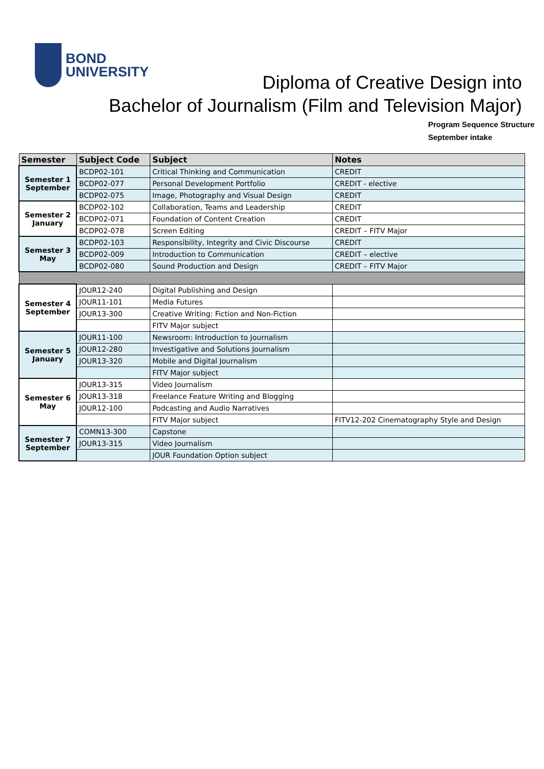BOND
UNIVERSITY
Diploma of Creative Design into
Bachelor of Journalism (Film and Television Major)
Program Sequence Structure
September intake
| Semester | Subject Code | Subject | Notes |
| --- | --- | --- | --- |
| Semester 1 September | BCDP02-101 | Critical Thinking and Communication | CREDIT |
| | BCDP02-077 | Personal Development Portfolio | CREDIT - elective |
| | BCDP02-075 | Image, Photography and Visual Design | CREDIT |
| Semester 2 January | BCDP02-102 | Collaboration, Teams and Leadership | CREDIT |
| | BCDP02-071 | Foundation of Content Creation | CREDIT |
| | BCDP02-078 | Screen Editing | CREDIT – FITV Major |
| Semester 3 May | BCDP02-103 | Responsibility, Integrity and Civic Discourse | CREDIT |
| | BCDP02-009 | Introduction to Communication | CREDIT – elective |
| | BCDP02-080 | Sound Production and Design | CREDIT – FITV Major |
| Semester 4 September | JOUR12-240 | Digital Publishing and Design | |
| | JOUR11-101 | Media Futures | |
| | JOUR13-300 | Creative Writing: Fiction and Non-Fiction | |
| | | FITV Major subject | |
| Semester 5 January | JOUR11-100 | Newsroom: Introduction to Journalism | |
| | JOUR12-280 | Investigative and Solutions Journalism | |
| | JOUR13-320 | Mobile and Digital Journalism | |
| | | FITV Major subject | |
| Semester 6 May | JOUR13-315 | Video Journalism | |
| | JOUR13-318 | Freelance Feature Writing and Blogging | |
| | JOUR12-100 | Podcasting and Audio Narratives | |
| | | FITV Major subject | FITV12-202 Cinematography Style and Design |
| Semester 7 September | COMN13-300 | Capstone | |
| | JOUR13-315 | Video Journalism | |
| | | JOUR Foundation Option subject | |